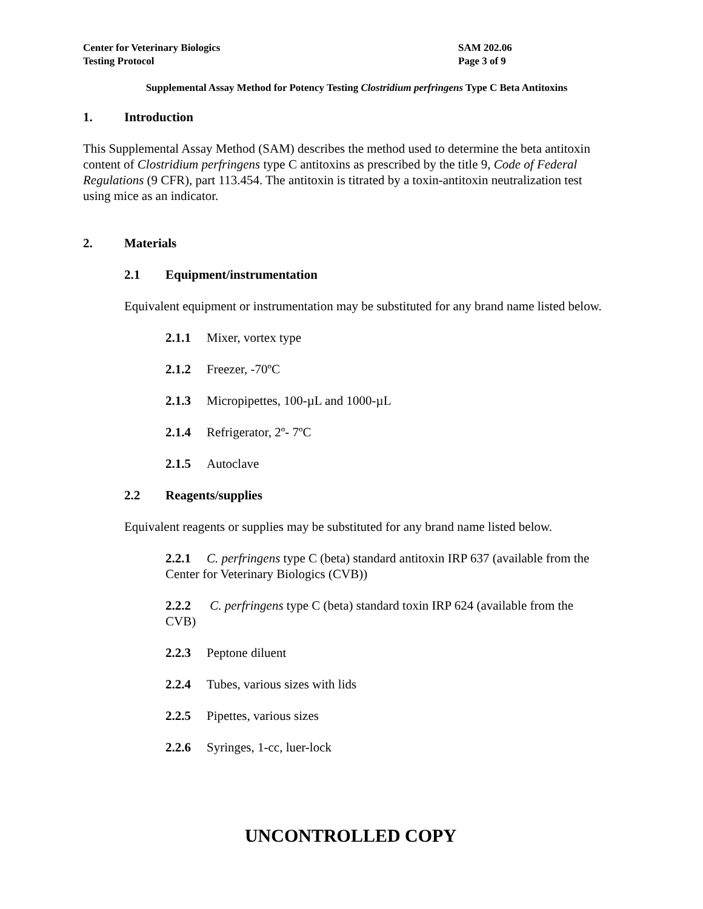Center for Veterinary Biologics
Testing Protocol
SAM 202.06
Page 3 of 9
Supplemental Assay Method for Potency Testing Clostridium perfringens Type C Beta Antitoxins
1. Introduction
This Supplemental Assay Method (SAM) describes the method used to determine the beta antitoxin content of Clostridium perfringens type C antitoxins as prescribed by the title 9, Code of Federal Regulations (9 CFR), part 113.454. The antitoxin is titrated by a toxin-antitoxin neutralization test using mice as an indicator.
2. Materials
2.1 Equipment/instrumentation
Equivalent equipment or instrumentation may be substituted for any brand name listed below.
2.1.1 Mixer, vortex type
2.1.2 Freezer, -70ºC
2.1.3 Micropipettes, 100-µL and 1000-µL
2.1.4 Refrigerator, 2º- 7ºC
2.1.5 Autoclave
2.2 Reagents/supplies
Equivalent reagents or supplies may be substituted for any brand name listed below.
2.2.1 C. perfringens type C (beta) standard antitoxin IRP 637 (available from the Center for Veterinary Biologics (CVB))
2.2.2 C. perfringens type C (beta) standard toxin IRP 624 (available from the CVB)
2.2.3 Peptone diluent
2.2.4 Tubes, various sizes with lids
2.2.5 Pipettes, various sizes
2.2.6 Syringes, 1-cc, luer-lock
UNCONTROLLED COPY